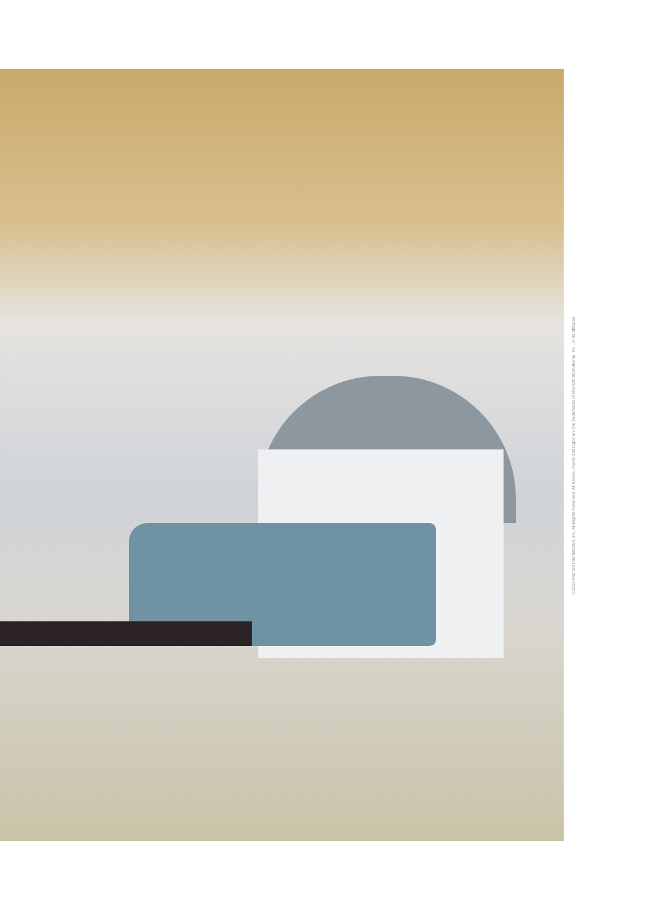©2020 Marriott International, Inc. All Rights Reserved. All names, marks and logos are the trademarks of Marriott International, Inc., or its affiliates.